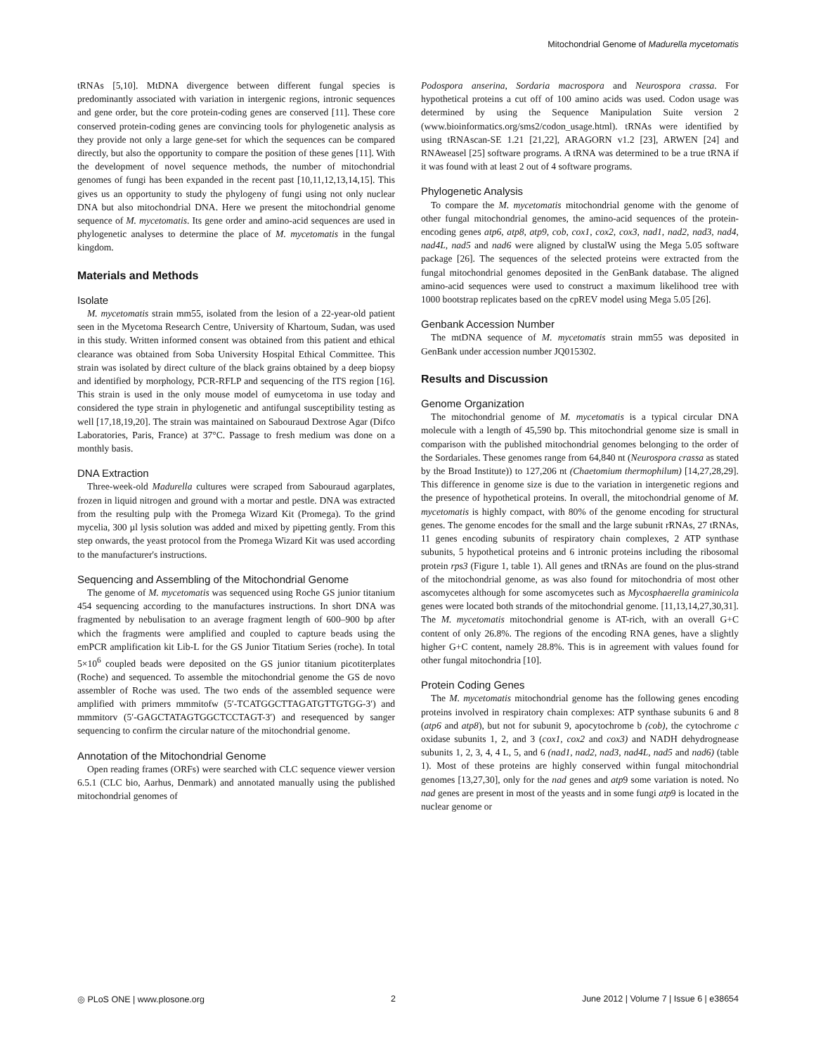Mitochondrial Genome of Madurella mycetomatis
tRNAs [5,10]. MtDNA divergence between different fungal species is predominantly associated with variation in intergenic regions, intronic sequences and gene order, but the core protein-coding genes are conserved [11]. These core conserved protein-coding genes are convincing tools for phylogenetic analysis as they provide not only a large gene-set for which the sequences can be compared directly, but also the opportunity to compare the position of these genes [11]. With the development of novel sequence methods, the number of mitochondrial genomes of fungi has been expanded in the recent past [10,11,12,13,14,15]. This gives us an opportunity to study the phylogeny of fungi using not only nuclear DNA but also mitochondrial DNA. Here we present the mitochondrial genome sequence of M. mycetomatis. Its gene order and amino-acid sequences are used in phylogenetic analyses to determine the place of M. mycetomatis in the fungal kingdom.
Materials and Methods
Isolate
M. mycetomatis strain mm55, isolated from the lesion of a 22-year-old patient seen in the Mycetoma Research Centre, University of Khartoum, Sudan, was used in this study. Written informed consent was obtained from this patient and ethical clearance was obtained from Soba University Hospital Ethical Committee. This strain was isolated by direct culture of the black grains obtained by a deep biopsy and identified by morphology, PCR-RFLP and sequencing of the ITS region [16]. This strain is used in the only mouse model of eumycetoma in use today and considered the type strain in phylogenetic and antifungal susceptibility testing as well [17,18,19,20]. The strain was maintained on Sabouraud Dextrose Agar (Difco Laboratories, Paris, France) at 37°C. Passage to fresh medium was done on a monthly basis.
DNA Extraction
Three-week-old Madurella cultures were scraped from Sabouraud agarplates, frozen in liquid nitrogen and ground with a mortar and pestle. DNA was extracted from the resulting pulp with the Promega Wizard Kit (Promega). To the grind mycelia, 300 µl lysis solution was added and mixed by pipetting gently. From this step onwards, the yeast protocol from the Promega Wizard Kit was used according to the manufacturer's instructions.
Sequencing and Assembling of the Mitochondrial Genome
The genome of M. mycetomatis was sequenced using Roche GS junior titanium 454 sequencing according to the manufactures instructions. In short DNA was fragmented by nebulisation to an average fragment length of 600–900 bp after which the fragments were amplified and coupled to capture beads using the emPCR amplification kit Lib-L for the GS Junior Titatium Series (roche). In total 5×10<sup>6</sup> coupled beads were deposited on the GS junior titanium picotiterplates (Roche) and sequenced. To assemble the mitochondrial genome the GS de novo assembler of Roche was used. The two ends of the assembled sequence were amplified with primers mmmitofw (5′-TCATGGCTTAGATGTTGTGG-3′) and mmmitorv (5′-GAGCTATAGTGGCTCCTAGT-3′) and resequenced by sanger sequencing to confirm the circular nature of the mitochondrial genome.
Annotation of the Mitochondrial Genome
Open reading frames (ORFs) were searched with CLC sequence viewer version 6.5.1 (CLC bio, Aarhus, Denmark) and annotated manually using the published mitochondrial genomes of
Podospora anserina, Sordaria macrospora and Neurospora crassa. For hypothetical proteins a cut off of 100 amino acids was used. Codon usage was determined by using the Sequence Manipulation Suite version 2 (www.bioinformatics.org/sms2/codon_usage.html). tRNAs were identified by using tRNAscan-SE 1.21 [21,22], ARAGORN v1.2 [23], ARWEN [24] and RNAweasel [25] software programs. A tRNA was determined to be a true tRNA if it was found with at least 2 out of 4 software programs.
Phylogenetic Analysis
To compare the M. mycetomatis mitochondrial genome with the genome of other fungal mitochondrial genomes, the amino-acid sequences of the protein-encoding genes atp6, atp8, atp9, cob, cox1, cox2, cox3, nad1, nad2, nad3, nad4, nad4L, nad5 and nad6 were aligned by clustalW using the Mega 5.05 software package [26]. The sequences of the selected proteins were extracted from the fungal mitochondrial genomes deposited in the GenBank database. The aligned amino-acid sequences were used to construct a maximum likelihood tree with 1000 bootstrap replicates based on the cpREV model using Mega 5.05 [26].
Genbank Accession Number
The mtDNA sequence of M. mycetomatis strain mm55 was deposited in GenBank under accession number JQ015302.
Results and Discussion
Genome Organization
The mitochondrial genome of M. mycetomatis is a typical circular DNA molecule with a length of 45,590 bp. This mitochondrial genome size is small in comparison with the published mitochondrial genomes belonging to the order of the Sordariales. These genomes range from 64,840 nt (Neurospora crassa as stated by the Broad Institute)) to 127,206 nt (Chaetomium thermophilum) [14,27,28,29]. This difference in genome size is due to the variation in intergenetic regions and the presence of hypothetical proteins. In overall, the mitochondrial genome of M. mycetomatis is highly compact, with 80% of the genome encoding for structural genes. The genome encodes for the small and the large subunit rRNAs, 27 tRNAs, 11 genes encoding subunits of respiratory chain complexes, 2 ATP synthase subunits, 5 hypothetical proteins and 6 intronic proteins including the ribosomal protein rps3 (Figure 1, table 1). All genes and tRNAs are found on the plus-strand of the mitochondrial genome, as was also found for mitochondria of most other ascomycetes although for some ascomycetes such as Mycosphaerella graminicola genes were located both strands of the mitochondrial genome. [11,13,14,27,30,31]. The M. mycetomatis mitochondrial genome is AT-rich, with an overall G+C content of only 26.8%. The regions of the encoding RNA genes, have a slightly higher G+C content, namely 28.8%. This is in agreement with values found for other fungal mitochondria [10].
Protein Coding Genes
The M. mycetomatis mitochondrial genome has the following genes encoding proteins involved in respiratory chain complexes: ATP synthase subunits 6 and 8 (atp6 and atp8), but not for subunit 9, apocytochrome b (cob), the cytochrome c oxidase subunits 1, 2, and 3 (cox1, cox2 and cox3) and NADH dehydrognease subunits 1, 2, 3, 4, 4 L, 5, and 6 (nad1, nad2, nad3, nad4L, nad5 and nad6) (table 1). Most of these proteins are highly conserved within fungal mitochondrial genomes [13,27,30], only for the nad genes and atp9 some variation is noted. No nad genes are present in most of the yeasts and in some fungi atp9 is located in the nuclear genome or
◎ PLoS ONE | www.plosone.org 2 June 2012 | Volume 7 | Issue 6 | e38654